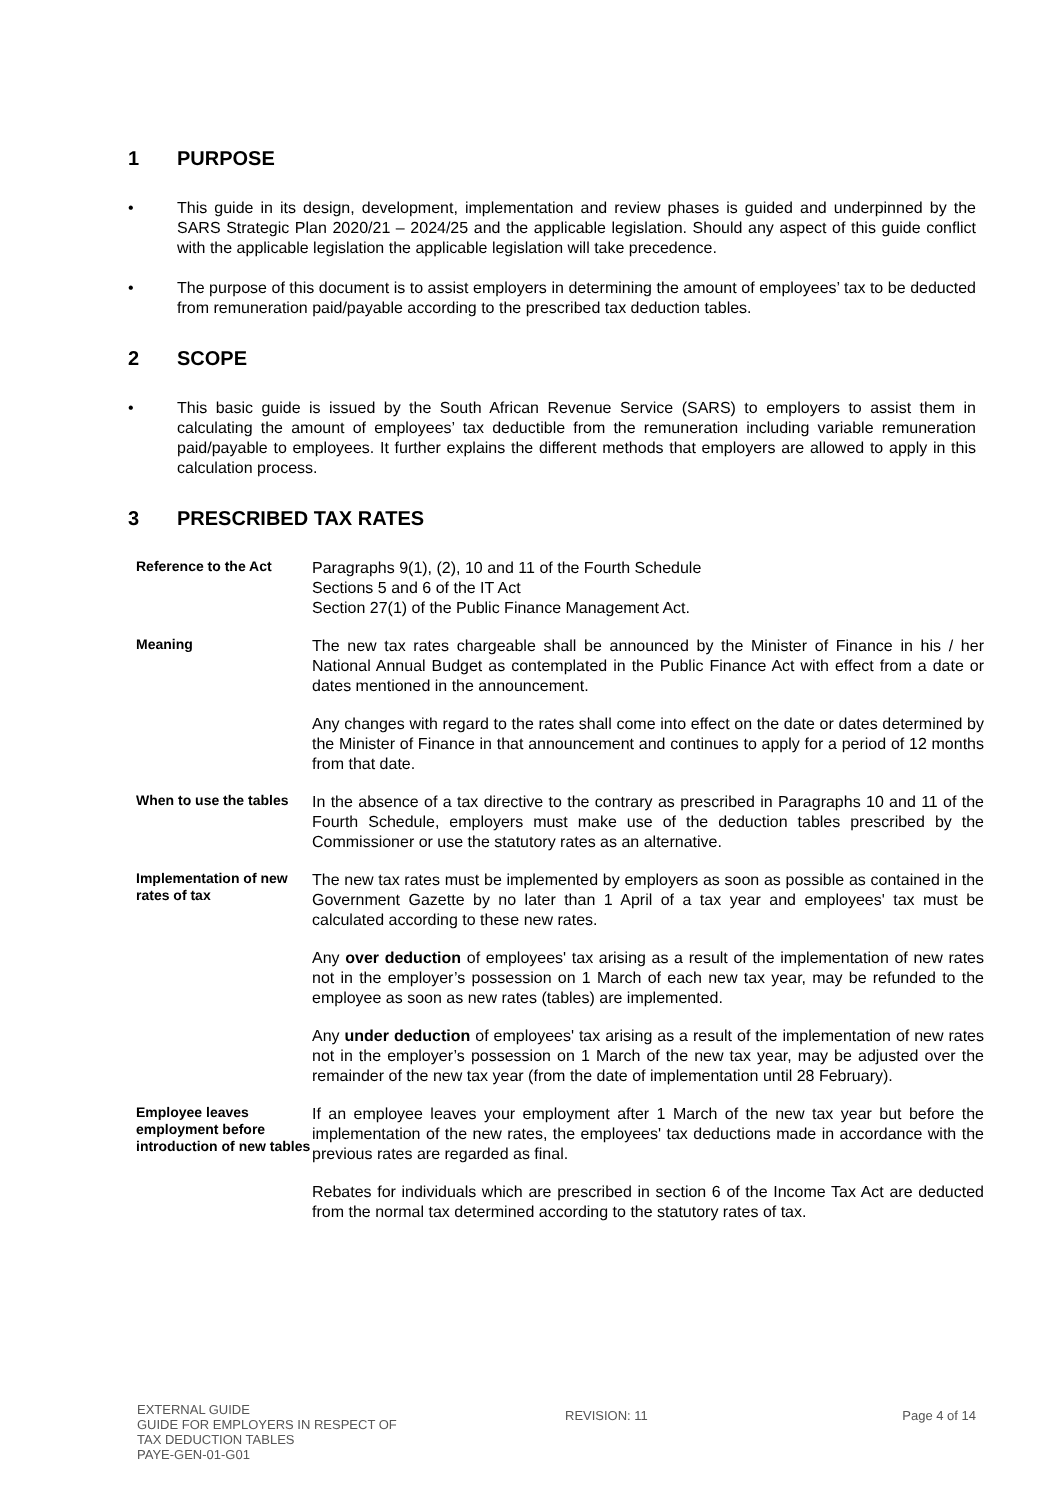1 PURPOSE
• This guide in its design, development, implementation and review phases is guided and underpinned by the SARS Strategic Plan 2020/21 – 2024/25 and the applicable legislation. Should any aspect of this guide conflict with the applicable legislation the applicable legislation will take precedence.
• The purpose of this document is to assist employers in determining the amount of employees’ tax to be deducted from remuneration paid/payable according to the prescribed tax deduction tables.
2 SCOPE
• This basic guide is issued by the South African Revenue Service (SARS) to employers to assist them in calculating the amount of employees’ tax deductible from the remuneration including variable remuneration paid/payable to employees. It further explains the different methods that employers are allowed to apply in this calculation process.
3 PRESCRIBED TAX RATES
| Reference to the Act | Paragraphs 9(1), (2), 10 and 11 of the Fourth Schedule Sections 5 and 6 of the IT Act Section 27(1) of the Public Finance Management Act. |
| Meaning | The new tax rates chargeable shall be announced by the Minister of Finance in his / her National Annual Budget as contemplated in the Public Finance Act with effect from a date or dates mentioned in the announcement. Any changes with regard to the rates shall come into effect on the date or dates determined by the Minister of Finance in that announcement and continues to apply for a period of 12 months from that date. |
| When to use the tables | In the absence of a tax directive to the contrary as prescribed in Paragraphs 10 and 11 of the Fourth Schedule, employers must make use of the deduction tables prescribed by the Commissioner or use the statutory rates as an alternative. |
| Implementation of new rates of tax | The new tax rates must be implemented by employers as soon as possible as contained in the Government Gazette by no later than 1 April of a tax year and employees' tax must be calculated according to these new rates. Any over deduction of employees' tax arising as a result of the implementation of new rates not in the employer’s possession on 1 March of each new tax year, may be refunded to the employee as soon as new rates (tables) are implemented. Any under deduction of employees' tax arising as a result of the implementation of new rates not in the employer’s possession on 1 March of the new tax year, may be adjusted over the remainder of the new tax year (from the date of implementation until 28 February). |
| Employee leaves employment before introduction of new tables | If an employee leaves your employment after 1 March of the new tax year but before the implementation of the new rates, the employees' tax deductions made in accordance with the previous rates are regarded as final. Rebates for individuals which are prescribed in section 6 of the Income Tax Act are deducted from the normal tax determined according to the statutory rates of tax. |
EXTERNAL GUIDE
GUIDE FOR EMPLOYERS IN RESPECT OF
TAX DEDUCTION TABLES
PAYE-GEN-01-G01
REVISION: 11 Page 4 of 14